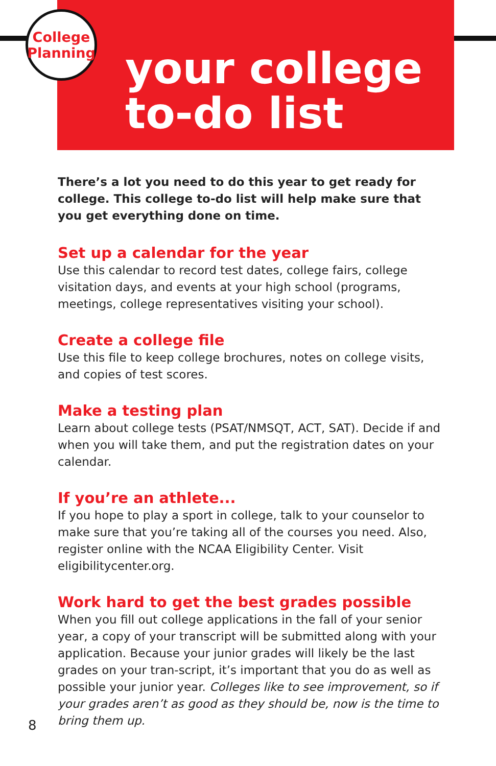College
Planning
your college
to-do list
There’s a lot you need to do this year to get ready for college. This college to-do list will help make sure that you get everything done on time.
Set up a calendar for the year
Use this calendar to record test dates, college fairs, college visitation days, and events at your high school (programs, meetings, college representatives visiting your school).
Create a college file
Use this file to keep college brochures, notes on college visits, and copies of test scores.
Make a testing plan
Learn about college tests (PSAT/NMSQT, ACT, SAT). Decide if and when you will take them, and put the registration dates on your calendar.
If you’re an athlete...
If you hope to play a sport in college, talk to your counselor to make sure that you’re taking all of the courses you need. Also, register online with the NCAA Eligibility Center. Visit eligibilitycenter.org.
Work hard to get the best grades possible
When you fill out college applications in the fall of your senior year, a copy of your transcript will be submitted along with your application. Because your junior grades will likely be the last grades on your tran-script, it’s important that you do as well as possible your junior year. Colleges like to see improvement, so if your grades aren’t as good as they should be, now is the time to bring them up.
8